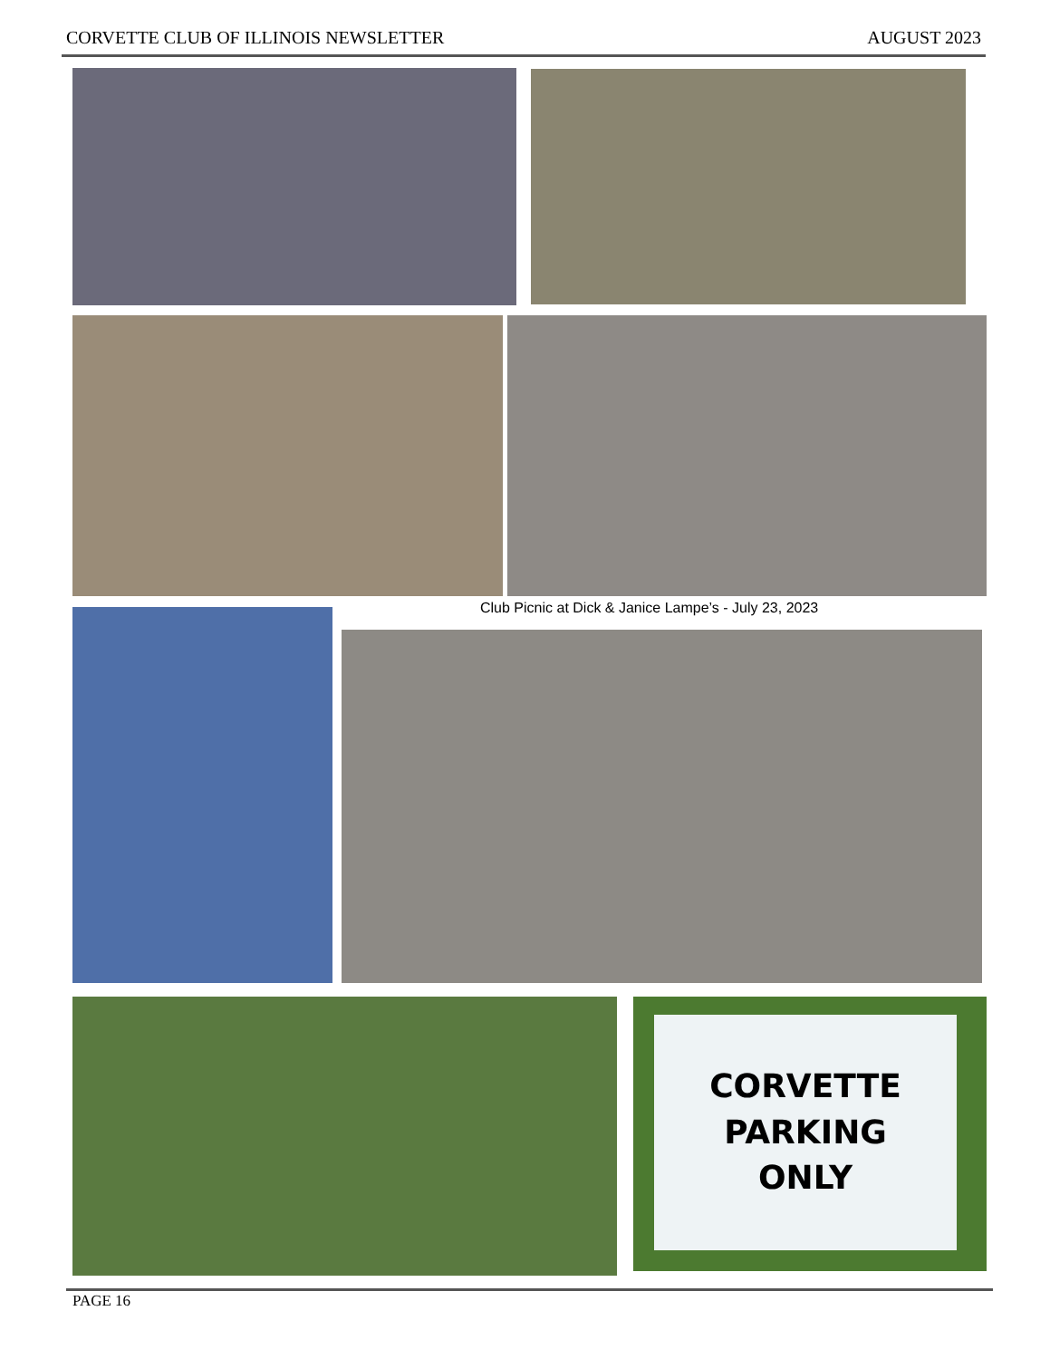CORVETTE CLUB OF ILLINOIS NEWSLETTER AUGUST 2023
Club Picnic at Dick & Janice Lampe’s - July 23, 2023
CORVETTE
PARKING
ONLY
PAGE 16